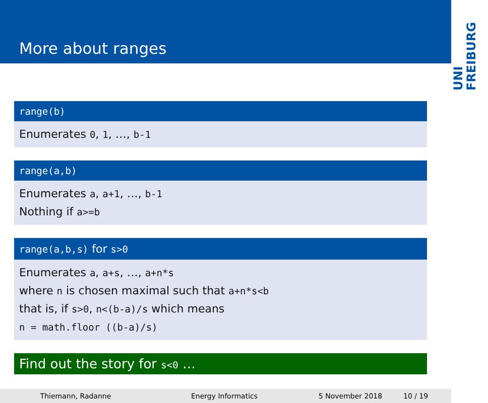More about ranges
UNI FREIBURG
range(b)
Enumerates 0, 1, …, b-1
range(a,b)
Enumerates a, a+1, …, b-1
Nothing if a>=b
range(a,b,s) for s>0
Enumerates a, a+s, …, a+n*s
where n is chosen maximal such that a+n*s<b
that is, if s>0, n<(b-a)/s which means
n = math.floor ((b-a)/s)
Find out the story for s<0 …
Thiemann, Radanne Energy Informatics 5 November 2018 10 / 19